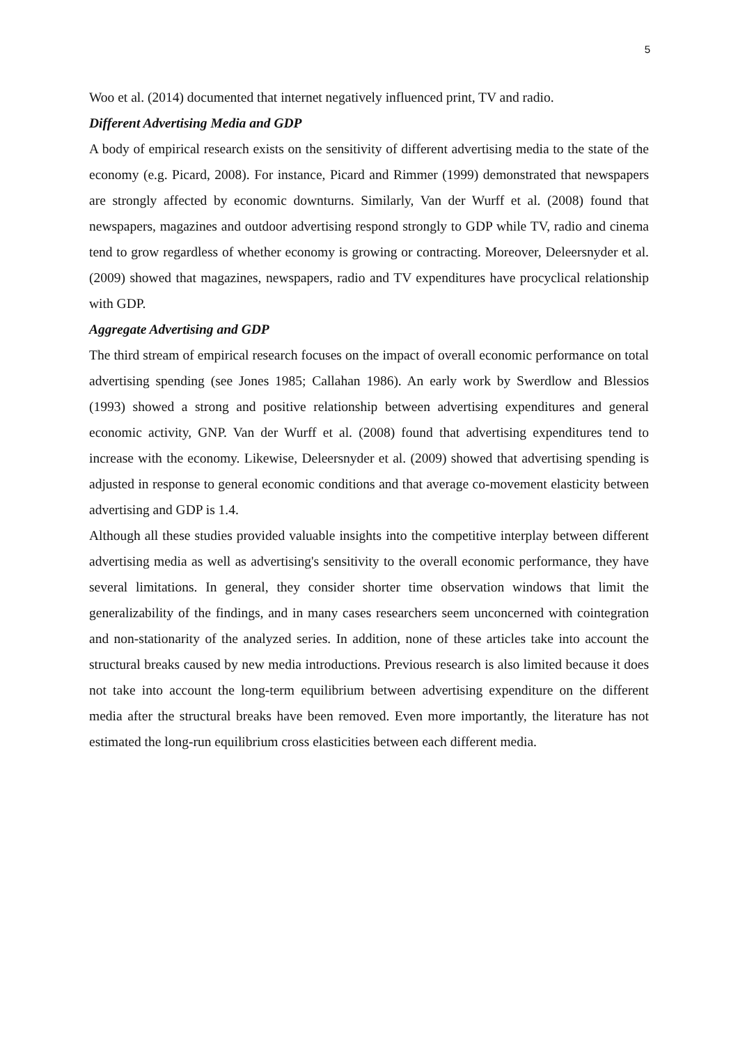5
Woo et al. (2014) documented that internet negatively influenced print, TV and radio.
Different Advertising Media and GDP
A body of empirical research exists on the sensitivity of different advertising media to the state of the economy (e.g. Picard, 2008). For instance, Picard and Rimmer (1999) demonstrated that newspapers are strongly affected by economic downturns. Similarly, Van der Wurff et al. (2008) found that newspapers, magazines and outdoor advertising respond strongly to GDP while TV, radio and cinema tend to grow regardless of whether economy is growing or contracting. Moreover, Deleersnyder et al. (2009) showed that magazines, newspapers, radio and TV expenditures have procyclical relationship with GDP.
Aggregate Advertising and GDP
The third stream of empirical research focuses on the impact of overall economic performance on total advertising spending (see Jones 1985; Callahan 1986). An early work by Swerdlow and Blessios (1993) showed a strong and positive relationship between advertising expenditures and general economic activity, GNP. Van der Wurff et al. (2008) found that advertising expenditures tend to increase with the economy. Likewise, Deleersnyder et al. (2009) showed that advertising spending is adjusted in response to general economic conditions and that average co-movement elasticity between advertising and GDP is 1.4.
Although all these studies provided valuable insights into the competitive interplay between different advertising media as well as advertising's sensitivity to the overall economic performance, they have several limitations. In general, they consider shorter time observation windows that limit the generalizability of the findings, and in many cases researchers seem unconcerned with cointegration and non-stationarity of the analyzed series. In addition, none of these articles take into account the structural breaks caused by new media introductions. Previous research is also limited because it does not take into account the long-term equilibrium between advertising expenditure on the different media after the structural breaks have been removed. Even more importantly, the literature has not estimated the long-run equilibrium cross elasticities between each different media.